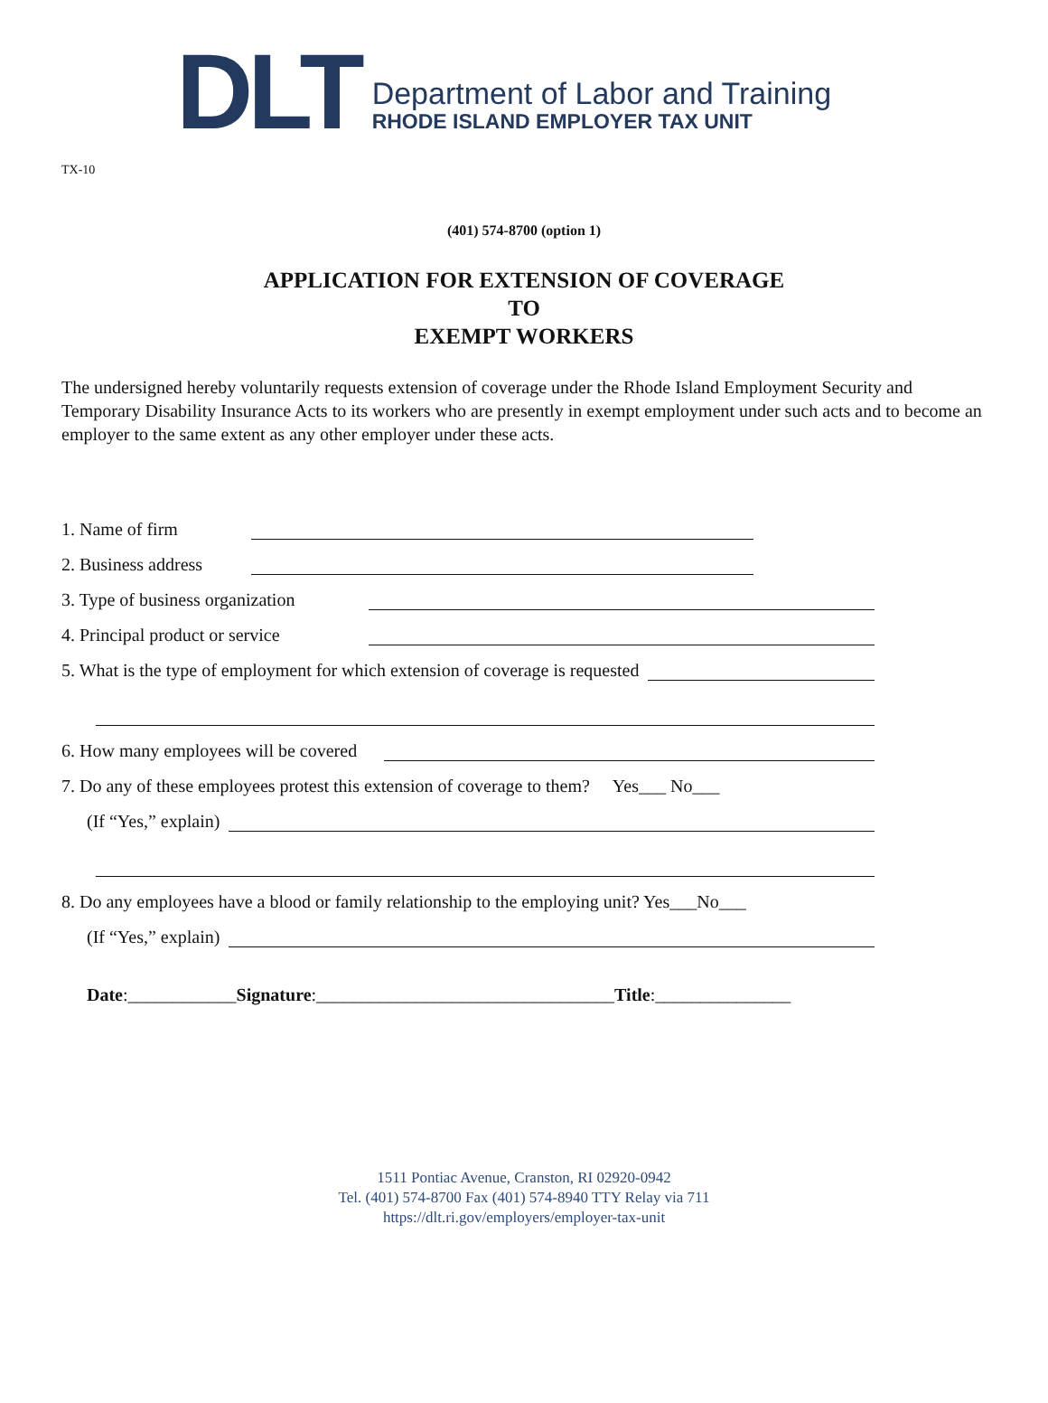DLT
Department of Labor and Training
RHODE ISLAND EMPLOYER TAX UNIT
TX-10
(401) 574-8700 (option 1)
APPLICATION FOR EXTENSION OF COVERAGE
TO
EXEMPT WORKERS
The undersigned hereby voluntarily requests extension of coverage under the Rhode Island Employment Security and Temporary Disability Insurance Acts to its workers who are presently in exempt employment under such acts and to become an employer to the same extent as any other employer under these acts.
1. Name of firm
2. Business address
3. Type of business organization
4. Principal product or service
5. What is the type of employment for which extension of coverage is requested
6. How many employees will be covered
7. Do any of these employees protest this extension of coverage to them? Yes___ No___
(If “Yes,” explain)
8. Do any employees have a blood or family relationship to the employing unit? Yes___No___
(If “Yes,” explain)
Date:____________Signature:_________________________________Title:_______________
1511 Pontiac Avenue, Cranston, RI 02920-0942
Tel. (401) 574-8700 Fax (401) 574-8940 TTY Relay via 711
https://dlt.ri.gov/employers/employer-tax-unit